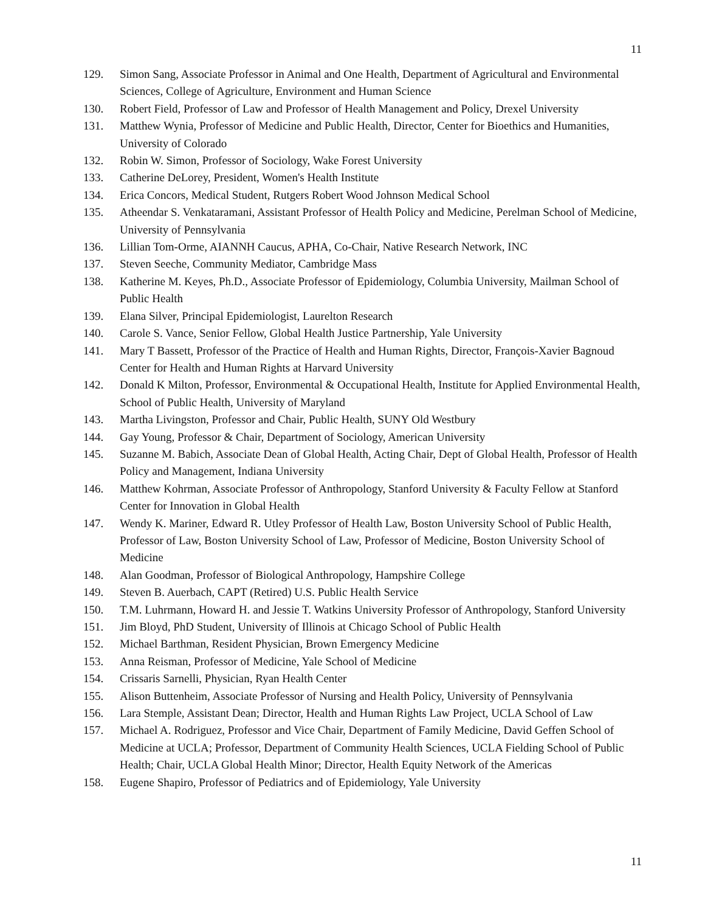11
129. Simon Sang, Associate Professor in Animal and One Health, Department of Agricultural and Environmental Sciences, College of Agriculture, Environment and Human Science
130. Robert Field, Professor of Law and Professor of Health Management and Policy, Drexel University
131. Matthew Wynia, Professor of Medicine and Public Health, Director, Center for Bioethics and Humanities, University of Colorado
132. Robin W. Simon, Professor of Sociology, Wake Forest University
133. Catherine DeLorey, President, Women's Health Institute
134. Erica Concors, Medical Student, Rutgers Robert Wood Johnson Medical School
135. Atheendar S. Venkataramani, Assistant Professor of Health Policy and Medicine, Perelman School of Medicine, University of Pennsylvania
136. Lillian Tom-Orme, AIANNH Caucus, APHA, Co-Chair, Native Research Network, INC
137. Steven Seeche, Community Mediator, Cambridge Mass
138. Katherine M. Keyes, Ph.D., Associate Professor of Epidemiology, Columbia University, Mailman School of Public Health
139. Elana Silver, Principal Epidemiologist, Laurelton Research
140. Carole S. Vance, Senior Fellow, Global Health Justice Partnership, Yale University
141. Mary T Bassett, Professor of the Practice of Health and Human Rights, Director, François-Xavier Bagnoud Center for Health and Human Rights at Harvard University
142. Donald K Milton, Professor, Environmental & Occupational Health, Institute for Applied Environmental Health, School of Public Health, University of Maryland
143. Martha Livingston, Professor and Chair, Public Health, SUNY Old Westbury
144. Gay Young, Professor & Chair, Department of Sociology, American University
145. Suzanne M. Babich, Associate Dean of Global Health, Acting Chair, Dept of Global Health, Professor of Health Policy and Management, Indiana University
146. Matthew Kohrman, Associate Professor of Anthropology, Stanford University & Faculty Fellow at Stanford Center for Innovation in Global Health
147. Wendy K. Mariner, Edward R. Utley Professor of Health Law, Boston University School of Public Health, Professor of Law, Boston University School of Law, Professor of Medicine, Boston University School of Medicine
148. Alan Goodman, Professor of Biological Anthropology, Hampshire College
149. Steven B. Auerbach, CAPT (Retired) U.S. Public Health Service
150. T.M. Luhrmann, Howard H. and Jessie T. Watkins University Professor of Anthropology, Stanford University
151. Jim Bloyd, PhD Student, University of Illinois at Chicago School of Public Health
152. Michael Barthman, Resident Physician, Brown Emergency Medicine
153. Anna Reisman, Professor of Medicine, Yale School of Medicine
154. Crissaris Sarnelli, Physician, Ryan Health Center
155. Alison Buttenheim, Associate Professor of Nursing and Health Policy, University of Pennsylvania
156. Lara Stemple, Assistant Dean; Director, Health and Human Rights Law Project, UCLA School of Law
157. Michael A. Rodriguez, Professor and Vice Chair, Department of Family Medicine, David Geffen School of Medicine at UCLA; Professor, Department of Community Health Sciences, UCLA Fielding School of Public Health; Chair, UCLA Global Health Minor; Director, Health Equity Network of the Americas
158. Eugene Shapiro, Professor of Pediatrics and of Epidemiology, Yale University
11